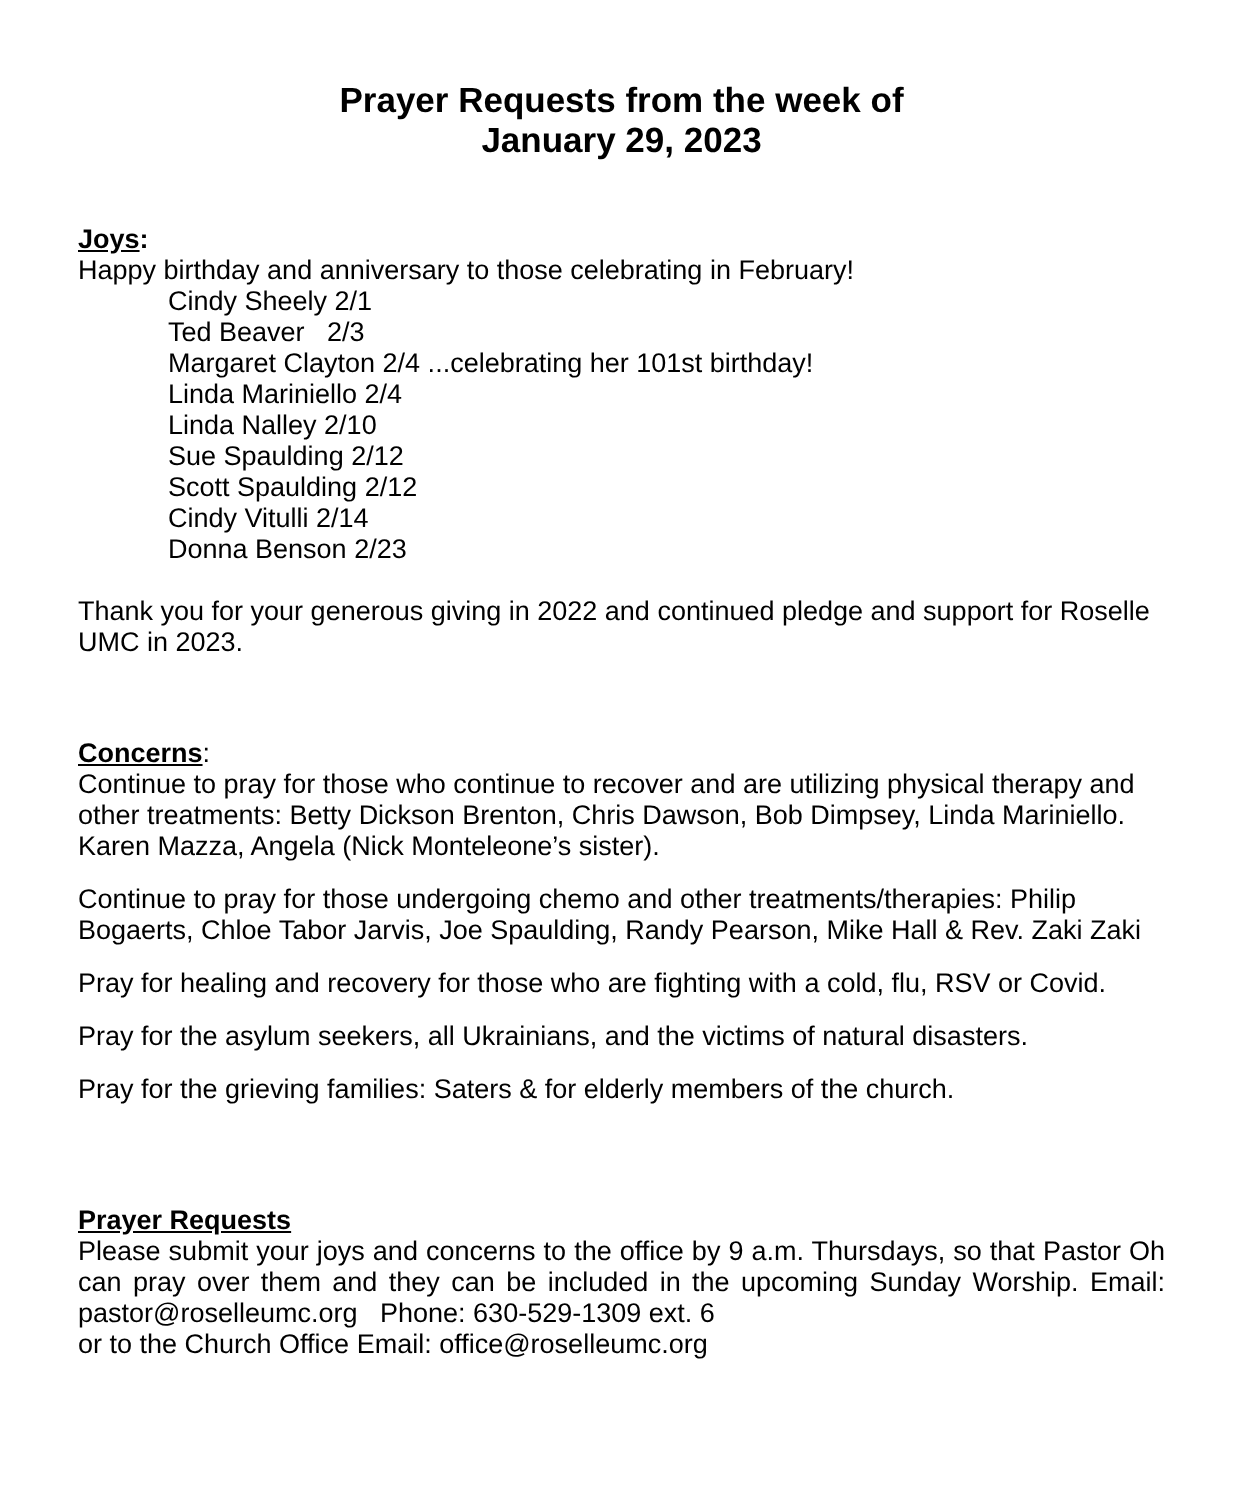Prayer Requests from the week of
January 29, 2023
Joys:
Happy birthday and anniversary to those celebrating in February!
Cindy Sheely 2/1
Ted Beaver 2/3
Margaret Clayton 2/4 ...celebrating her 101st birthday!
Linda Mariniello 2/4
Linda Nalley 2/10
Sue Spaulding 2/12
Scott Spaulding 2/12
Cindy Vitulli 2/14
Donna Benson 2/23
Thank you for your generous giving in 2022 and continued pledge and support for Roselle UMC in 2023.
Concerns:
Continue to pray for those who continue to recover and are utilizing physical therapy and other treatments: Betty Dickson Brenton, Chris Dawson, Bob Dimpsey, Linda Mariniello. Karen Mazza, Angela (Nick Monteleone’s sister).
Continue to pray for those undergoing chemo and other treatments/therapies: Philip Bogaerts, Chloe Tabor Jarvis, Joe Spaulding, Randy Pearson, Mike Hall & Rev. Zaki Zaki
Pray for healing and recovery for those who are fighting with a cold, flu, RSV or Covid.
Pray for the asylum seekers, all Ukrainians, and the victims of natural disasters.
Pray for the grieving families: Saters & for elderly members of the church.
Prayer Requests
Please submit your joys and concerns to the office by 9 a.m. Thursdays, so that Pastor Oh can pray over them and they can be included in the upcoming Sunday Worship. Email: pastor@roselleumc.org Phone: 630-529-1309 ext. 6
or to the Church Office Email: office@roselleumc.org